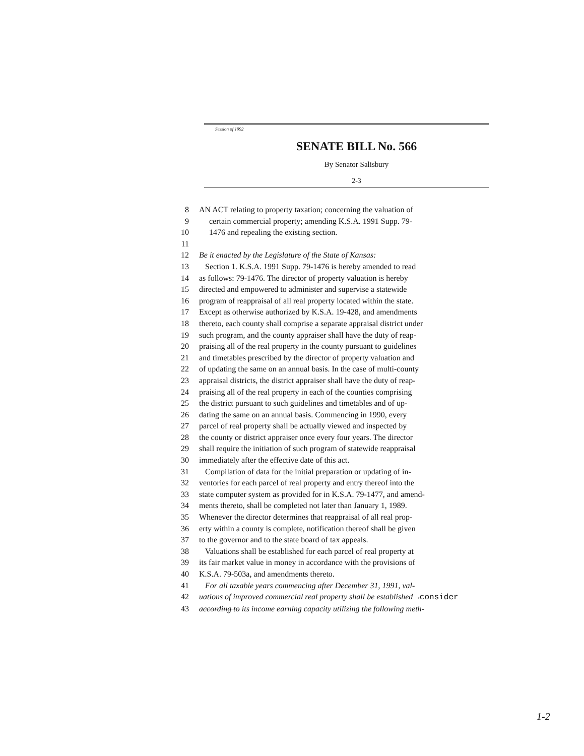Session of 1992
SENATE BILL No. 566
By Senator Salisbury
2-3
8 AN ACT relating to property taxation; concerning the valuation of
9 certain commercial property; amending K.S.A. 1991 Supp. 79-
10 1476 and repealing the existing section.
11
12 Be it enacted by the Legislature of the State of Kansas:
13 Section 1. K.S.A. 1991 Supp. 79-1476 is hereby amended to read
14 as follows: 79-1476. The director of property valuation is hereby
15 directed and empowered to administer and supervise a statewide
16 program of reappraisal of all real property located within the state.
17 Except as otherwise authorized by K.S.A. 19-428, and amendments
18 thereto, each county shall comprise a separate appraisal district under
19 such program, and the county appraiser shall have the duty of reap-
20 praising all of the real property in the county pursuant to guidelines
21 and timetables prescribed by the director of property valuation and
22 of updating the same on an annual basis. In the case of multi-county
23 appraisal districts, the district appraiser shall have the duty of reap-
24 praising all of the real property in each of the counties comprising
25 the district pursuant to such guidelines and timetables and of up-
26 dating the same on an annual basis. Commencing in 1990, every
27 parcel of real property shall be actually viewed and inspected by
28 the county or district appraiser once every four years. The director
29 shall require the initiation of such program of statewide reappraisal
30 immediately after the effective date of this act.
31 Compilation of data for the initial preparation or updating of in-
32 ventories for each parcel of real property and entry thereof into the
33 state computer system as provided for in K.S.A. 79-1477, and amend-
34 ments thereto, shall be completed not later than January 1, 1989.
35 Whenever the director determines that reappraisal of all real prop-
36 erty within a county is complete, notification thereof shall be given
37 to the governor and to the state board of tax appeals.
38 Valuations shall be established for each parcel of real property at
39 its fair market value in money in accordance with the provisions of
40 K.S.A. 79-503a, and amendments thereto.
41 For all taxable years commencing after December 31, 1991, val-
42 uations of improved commercial real property shall be established →consider
43 according to its income earning capacity utilizing the following meth-
1-2